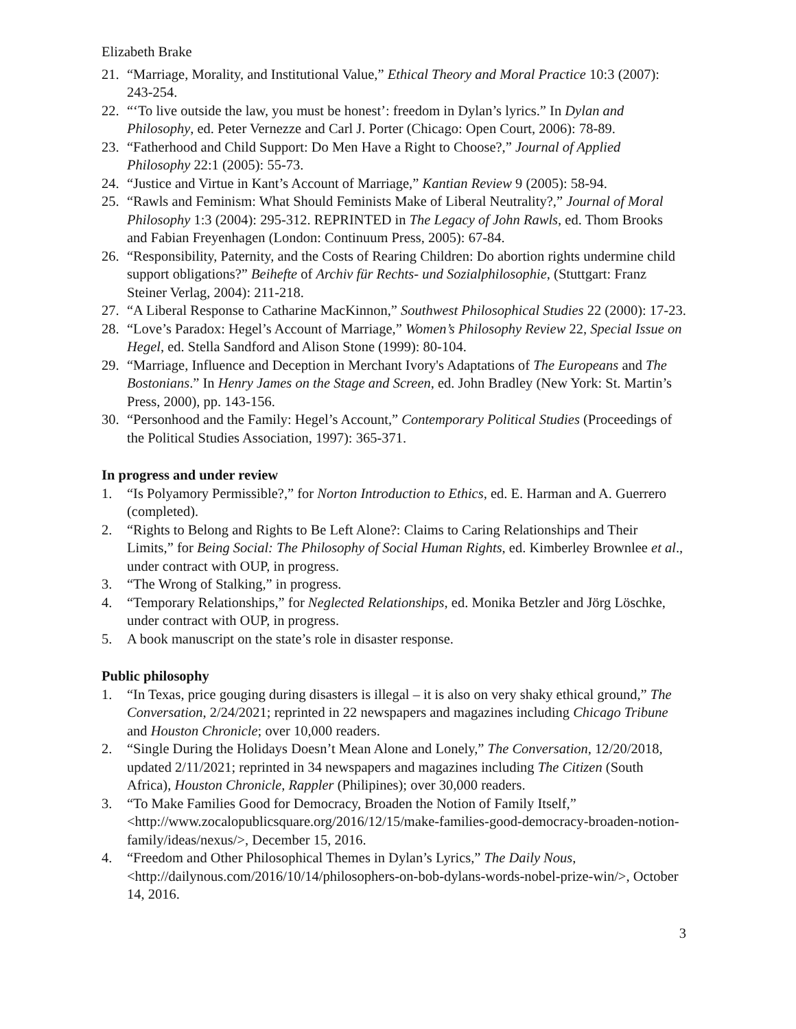Elizabeth Brake
21. “Marriage, Morality, and Institutional Value,” Ethical Theory and Moral Practice 10:3 (2007): 243-254.
22. “‘To live outside the law, you must be honest’: freedom in Dylan’s lyrics.” In Dylan and Philosophy, ed. Peter Vernezze and Carl J. Porter (Chicago: Open Court, 2006): 78-89.
23. “Fatherhood and Child Support: Do Men Have a Right to Choose?,” Journal of Applied Philosophy 22:1 (2005): 55-73.
24. “Justice and Virtue in Kant’s Account of Marriage,” Kantian Review 9 (2005): 58-94.
25. “Rawls and Feminism: What Should Feminists Make of Liberal Neutrality?,” Journal of Moral Philosophy 1:3 (2004): 295-312. REPRINTED in The Legacy of John Rawls, ed. Thom Brooks and Fabian Freyenhagen (London: Continuum Press, 2005): 67-84.
26. “Responsibility, Paternity, and the Costs of Rearing Children: Do abortion rights undermine child support obligations?” Beihefte of Archiv für Rechts- und Sozialphilosophie, (Stuttgart: Franz Steiner Verlag, 2004): 211-218.
27. “A Liberal Response to Catharine MacKinnon,” Southwest Philosophical Studies 22 (2000): 17-23.
28. “Love’s Paradox: Hegel’s Account of Marriage,” Women’s Philosophy Review 22, Special Issue on Hegel, ed. Stella Sandford and Alison Stone (1999): 80-104.
29. “Marriage, Influence and Deception in Merchant Ivory's Adaptations of The Europeans and The Bostonians.” In Henry James on the Stage and Screen, ed. John Bradley (New York: St. Martin’s Press, 2000), pp. 143-156.
30. “Personhood and the Family: Hegel’s Account,” Contemporary Political Studies (Proceedings of the Political Studies Association, 1997): 365-371.
In progress and under review
1. “Is Polyamory Permissible?,” for Norton Introduction to Ethics, ed. E. Harman and A. Guerrero (completed).
2. “Rights to Belong and Rights to Be Left Alone?: Claims to Caring Relationships and Their Limits,” for Being Social: The Philosophy of Social Human Rights, ed. Kimberley Brownlee et al., under contract with OUP, in progress.
3. “The Wrong of Stalking,” in progress.
4. “Temporary Relationships,” for Neglected Relationships, ed. Monika Betzler and Jörg Löschke, under contract with OUP, in progress.
5. A book manuscript on the state’s role in disaster response.
Public philosophy
1. “In Texas, price gouging during disasters is illegal – it is also on very shaky ethical ground,” The Conversation, 2/24/2021; reprinted in 22 newspapers and magazines including Chicago Tribune and Houston Chronicle; over 10,000 readers.
2. “Single During the Holidays Doesn’t Mean Alone and Lonely,” The Conversation, 12/20/2018, updated 2/11/2021; reprinted in 34 newspapers and magazines including The Citizen (South Africa), Houston Chronicle, Rappler (Philipines); over 30,000 readers.
3. “To Make Families Good for Democracy, Broaden the Notion of Family Itself,” <http://www.zocalopublicsquare.org/2016/12/15/make-families-good-democracy-broaden-notion-family/ideas/nexus/>, December 15, 2016.
4. “Freedom and Other Philosophical Themes in Dylan’s Lyrics,” The Daily Nous, <http://dailynous.com/2016/10/14/philosophers-on-bob-dylans-words-nobel-prize-win/>, October 14, 2016.
3